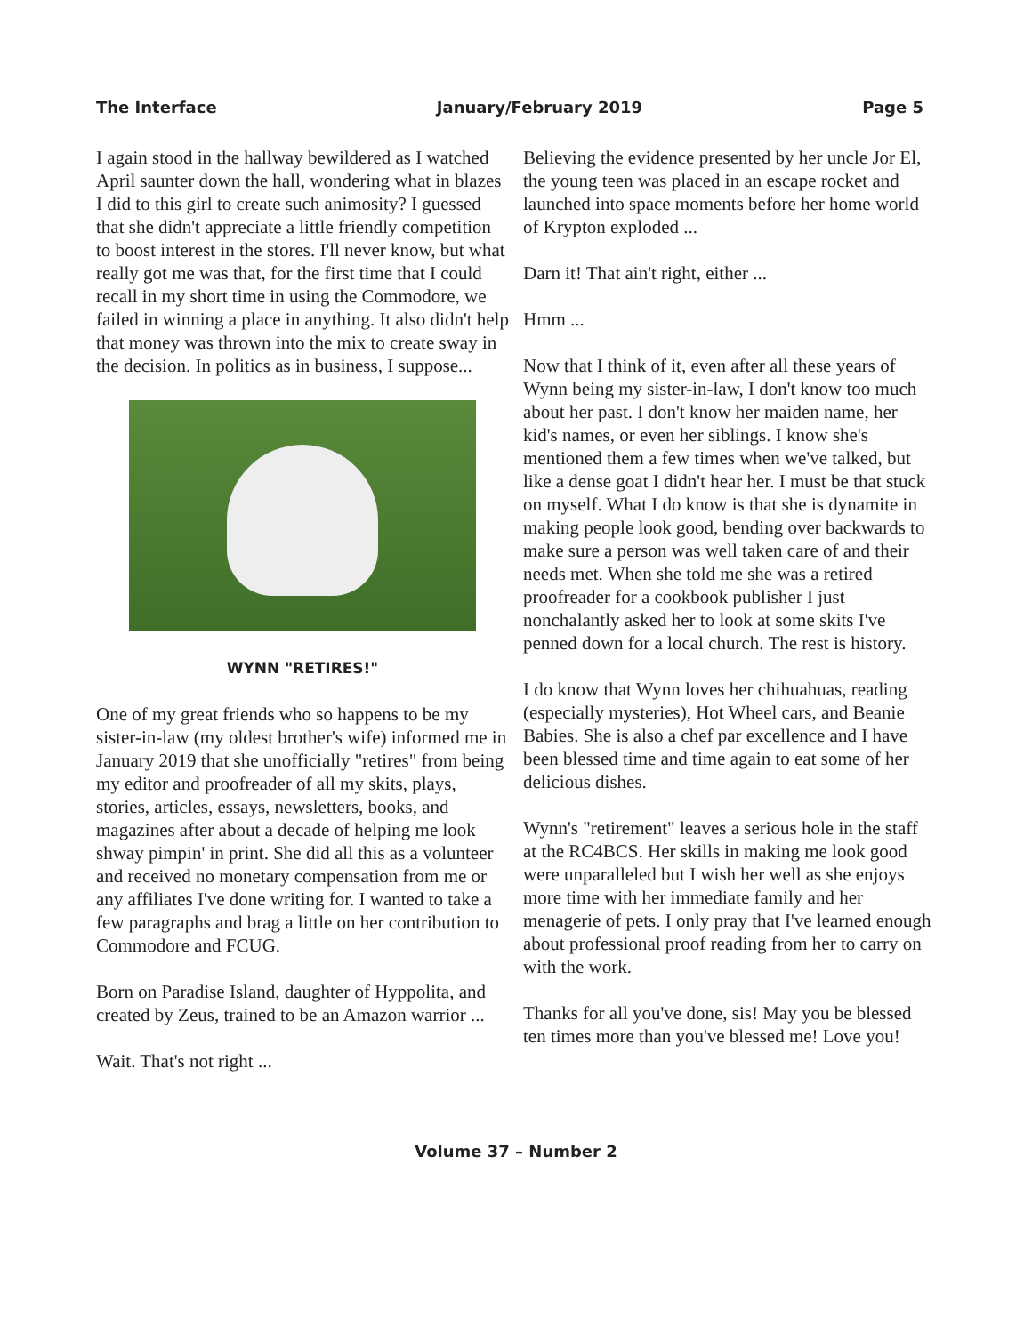The Interface January/February 2019 Page 5
I again stood in the hallway bewildered as I watched April saunter down the hall, wondering what in blazes I did to this girl to create such animosity? I guessed that she didn't appreciate a little friendly competition to boost interest in the stores. I'll never know, but what really got me was that, for the first time that I could recall in my short time in using the Commodore, we failed in winning a place in anything. It also didn't help that money was thrown into the mix to create sway in the decision. In politics as in business, I suppose...
WYNN "RETIRES!"
One of my great friends who so happens to be my sister-in-law (my oldest brother's wife) informed me in January 2019 that she unofficially "retires" from being my editor and proofreader of all my skits, plays, stories, articles, essays, newsletters, books, and magazines after about a decade of helping me look shway pimpin' in print. She did all this as a volunteer and received no monetary compensation from me or any affiliates I've done writing for. I wanted to take a few paragraphs and brag a little on her contribution to Commodore and FCUG.
Born on Paradise Island, daughter of Hyppolita, and created by Zeus, trained to be an Amazon warrior ...
Wait. That's not right ...
Believing the evidence presented by her uncle Jor El, the young teen was placed in an escape rocket and launched into space moments before her home world of Krypton exploded ...
Darn it! That ain't right, either ...
Hmm ...
Now that I think of it, even after all these years of Wynn being my sister-in-law, I don't know too much about her past. I don't know her maiden name, her kid's names, or even her siblings. I know she's mentioned them a few times when we've talked, but like a dense goat I didn't hear her. I must be that stuck on myself. What I do know is that she is dynamite in making people look good, bending over backwards to make sure a person was well taken care of and their needs met. When she told me she was a retired proofreader for a cookbook publisher I just nonchalantly asked her to look at some skits I've penned down for a local church. The rest is history.
I do know that Wynn loves her chihuahuas, reading (especially mysteries), Hot Wheel cars, and Beanie Babies. She is also a chef par excellence and I have been blessed time and time again to eat some of her delicious dishes.
Wynn's "retirement" leaves a serious hole in the staff at the RC4BCS. Her skills in making me look good were unparalleled but I wish her well as she enjoys more time with her immediate family and her menagerie of pets. I only pray that I've learned enough about professional proof reading from her to carry on with the work.
Thanks for all you've done, sis! May you be blessed ten times more than you've blessed me! Love you!
Volume 37 – Number 2